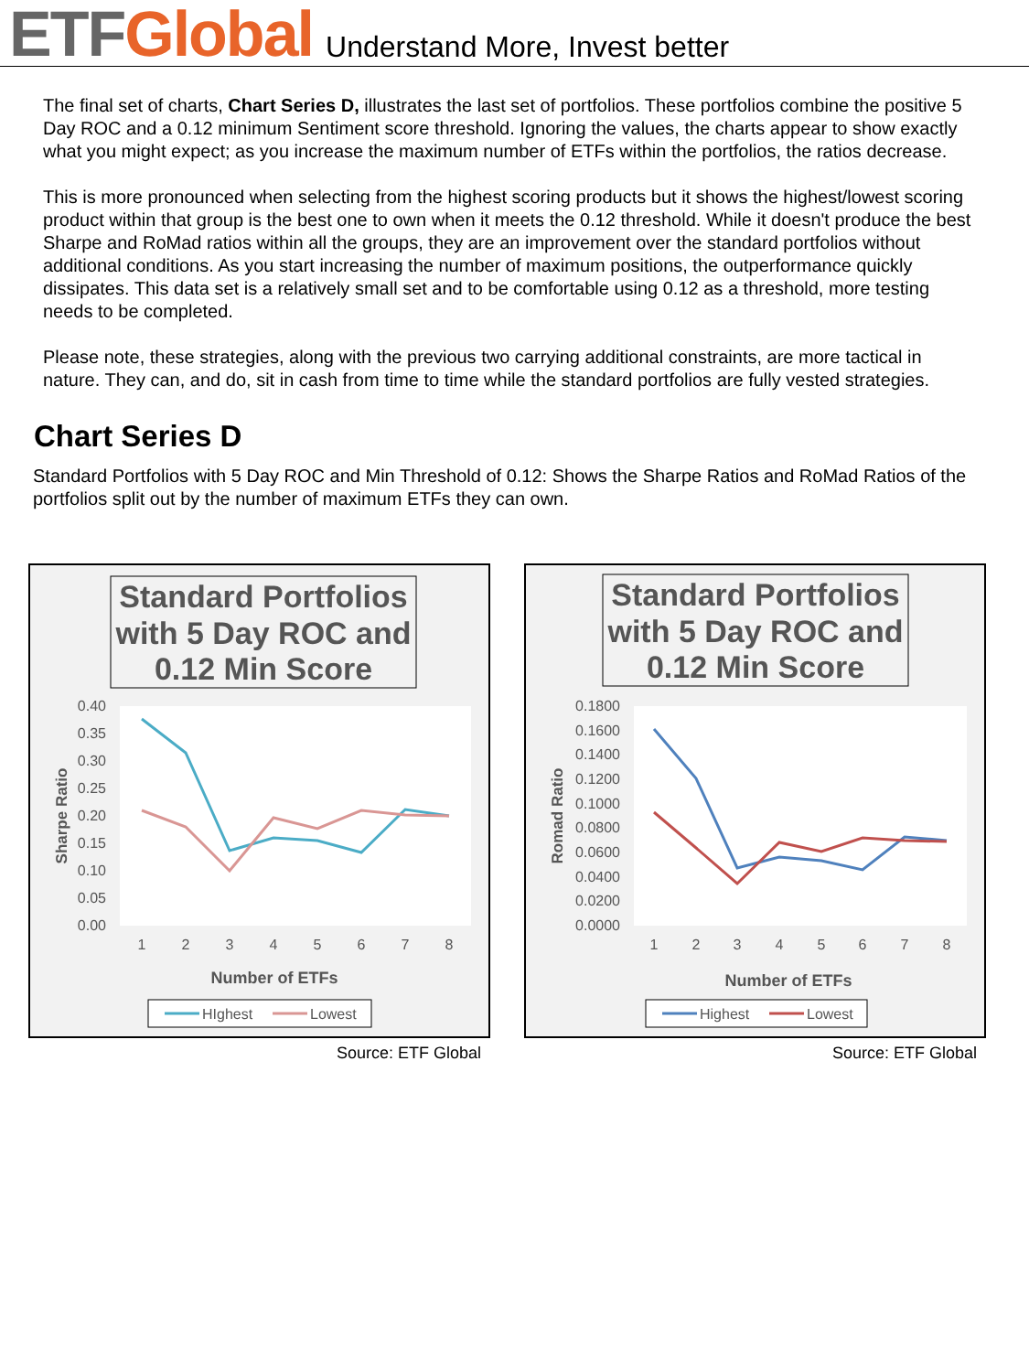ETF Global
Understand More, Invest better
The final set of charts, Chart Series D, illustrates the last set of portfolios. These portfolios combine the positive 5 Day ROC and a 0.12 minimum Sentiment score threshold. Ignoring the values, the charts appear to show exactly what you might expect; as you increase the maximum number of ETFs within the portfolios, the ratios decrease.
This is more pronounced when selecting from the highest scoring products but it shows the highest/lowest scoring product within that group is the best one to own when it meets the 0.12 threshold. While it doesn't produce the best Sharpe and RoMad ratios within all the groups, they are an improvement over the standard portfolios without additional conditions. As you start increasing the number of maximum positions, the outperformance quickly dissipates. This data set is a relatively small set and to be comfortable using 0.12 as a threshold, more testing needs to be completed.
Please note, these strategies, along with the previous two carrying additional constraints, are more tactical in nature. They can, and do, sit in cash from time to time while the standard portfolios are fully vested strategies.
Chart Series D
Standard Portfolios with 5 Day ROC and Min Threshold of 0.12: Shows the Sharpe Ratios and RoMad Ratios of the portfolios split out by the number of maximum ETFs they can own.
Standard Portfolios
with 5 Day ROC and
0.12 Min Score
0.40
0.35
0.30
0.25
0.20
0.15
0.10
0.05
0.00
1
2
3
4
5
6
7
8
Sharpe Ratio
Number of ETFs
HIghest
Lowest
Source: ETF Global
Standard Portfolios
with 5 Day ROC and
0.12 Min Score
0.1800
0.1600
0.1400
0.1200
0.1000
0.0800
0.0600
0.0400
0.0200
0.0000
1
2
3
4
5
6
7
8
Romad Ratio
Number of ETFs
Highest
Lowest
Source: ETF Global